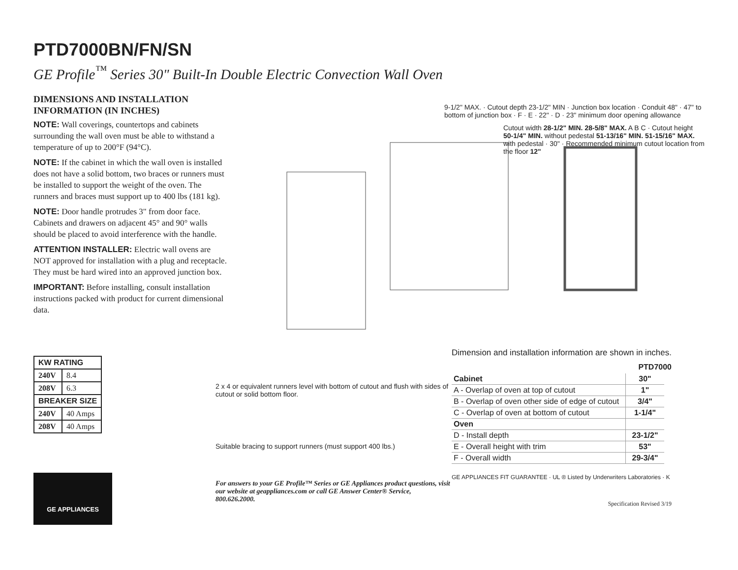PTD7000BN/FN/SN
GE Profile<sup>™</sup> Series 30" Built-In Double Electric Convection Wall Oven
DIMENSIONS AND INSTALLATION INFORMATION (IN INCHES)
NOTE: Wall coverings, countertops and cabinets surrounding the wall oven must be able to withstand a temperature of up to 200°F (94°C).
NOTE: If the cabinet in which the wall oven is installed does not have a solid bottom, two braces or runners must be installed to support the weight of the oven. The runners and braces must support up to 400 lbs (181 kg).
NOTE: Door handle protrudes 3" from door face. Cabinets and drawers on adjacent 45° and 90° walls should be placed to avoid interference with the handle.
ATTENTION INSTALLER: Electric wall ovens are NOT approved for installation with a plug and receptacle. They must be hard wired into an approved junction box.
IMPORTANT: Before installing, consult installation instructions packed with product for current dimensional data.
9-1/2" MAX. · Cutout depth 23-1/2" MIN · Junction box location · Conduit 48" · 47" to bottom of junction box · F · E · 22" · D · 23" minimum door opening allowance
Cutout width 28-1/2" MIN. 28-5/8" MAX. A B C · Cutout height 50-1/4" MIN. without pedestal 51-13/16" MIN. 51-15/16" MAX. with pedestal · 30" · Recommended minimum cutout location from the floor 12"
| KW RATING | |
| --- | --- |
| 240V | 8.4 |
| 208V | 6.3 |
| BREAKER SIZE | |
| 240V | 40 Amps |
| 208V | 40 Amps |
GE APPLIANCES
2 x 4 or equivalent runners level with bottom of cutout and flush with sides of cutout or solid bottom floor.
Suitable bracing to support runners (must support 400 lbs.)
For answers to your GE Profile™ Series or GE Appliances product questions, visit our website at geappliances.com or call GE Answer Center® Service, 800.626.2000.
Dimension and installation information are shown in inches.
PTD7000
| Cabinet | 30" |
| A - Overlap of oven at top of cutout | 1" |
| B - Overlap of oven other side of edge of cutout | 3/4" |
| C - Overlap of oven at bottom of cutout | 1-1/4" |
| Oven | |
| D - Install depth | 23-1/2" |
| E - Overall height with trim | 53" |
| F - Overall width | 29-3/4" |
GE APPLIANCES FIT GUARANTEE · UL ® Listed by Underwriters Laboratories · K
Specification Revised 3/19